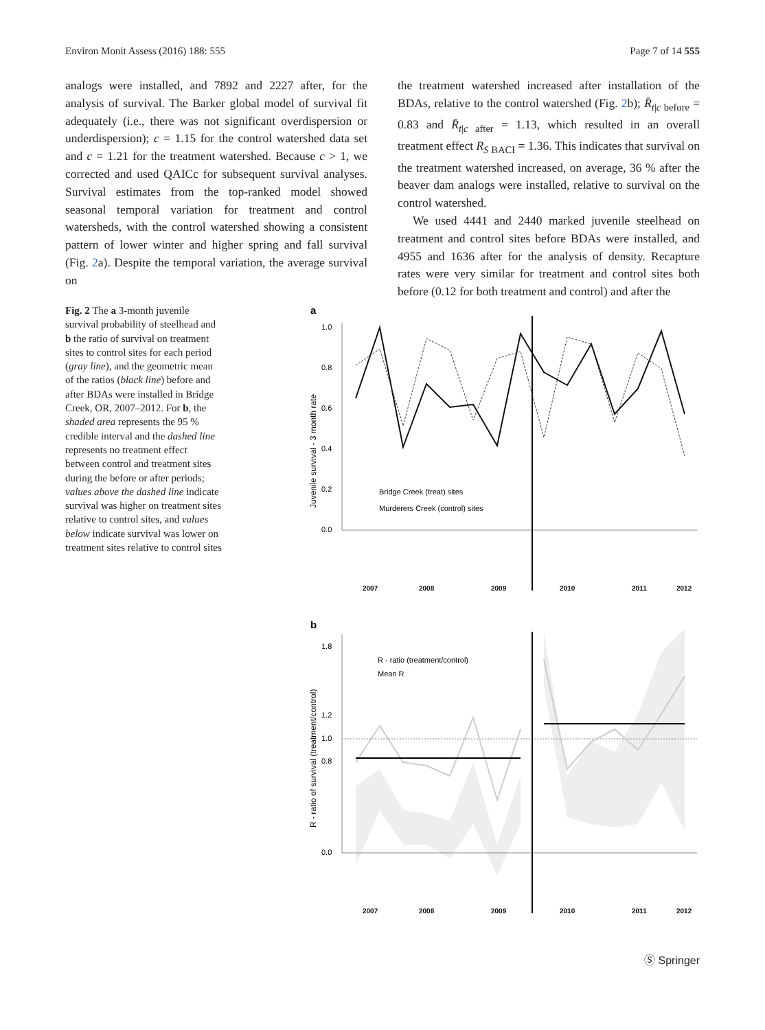Environ Monit Assess (2016) 188: 555 Page 7 of 14 555
analogs were installed, and 7892 and 2227 after, for the analysis of survival. The Barker global model of survival fit adequately (i.e., there was not significant overdispersion or underdispersion); c = 1.15 for the control watershed data set and c = 1.21 for the treatment watershed. Because c > 1, we corrected and used QAICc for subsequent survival analyses. Survival estimates from the top-ranked model showed seasonal temporal variation for treatment and control watersheds, with the control watershed showing a consistent pattern of lower winter and higher spring and fall survival (Fig. 2a). Despite the temporal variation, the average survival on
the treatment watershed increased after installation of the BDAs, relative to the control watershed (Fig. 2b); R̄<sub>t|c before</sub> = 0.83 and R̄<sub>t|c after</sub> = 1.13, which resulted in an overall treatment effect R<sub>S BACI</sub> = 1.36. This indicates that survival on the treatment watershed increased, on average, 36 % after the beaver dam analogs were installed, relative to survival on the control watershed.
We used 4441 and 2440 marked juvenile steelhead on treatment and control sites before BDAs were installed, and 4955 and 1636 after for the analysis of density. Recapture rates were very similar for treatment and control sites both before (0.12 for both treatment and control) and after the
Fig. 2 The a 3-month juvenile survival probability of steelhead and b the ratio of survival on treatment sites to control sites for each period (gray line), and the geometric mean of the ratios (black line) before and after BDAs were installed in Bridge Creek, OR, 2007–2012. For b, the shaded area represents the 95 % credible interval and the dashed line represents no treatment effect between control and treatment sites during the before or after periods; values above the dashed line indicate survival was higher on treatment sites relative to control sites, and values below indicate survival was lower on treatment sites relative to control sites
a
1.0
0.8
0.6
0.4
0.2
0.0
Juvenile survival - 3 month rate
Bridge Creek (treat) sites
Murderers Creek (control) sites
2007
2008
2009
2010
2011
2012
b
1.8
1.2
1.0
0.8
0.0
R - ratio of survival (treatment/control)
R - ratio (treatment/control)
Mean R
2007
2008
2009
2010
2011
2012
Ⓢ Springer